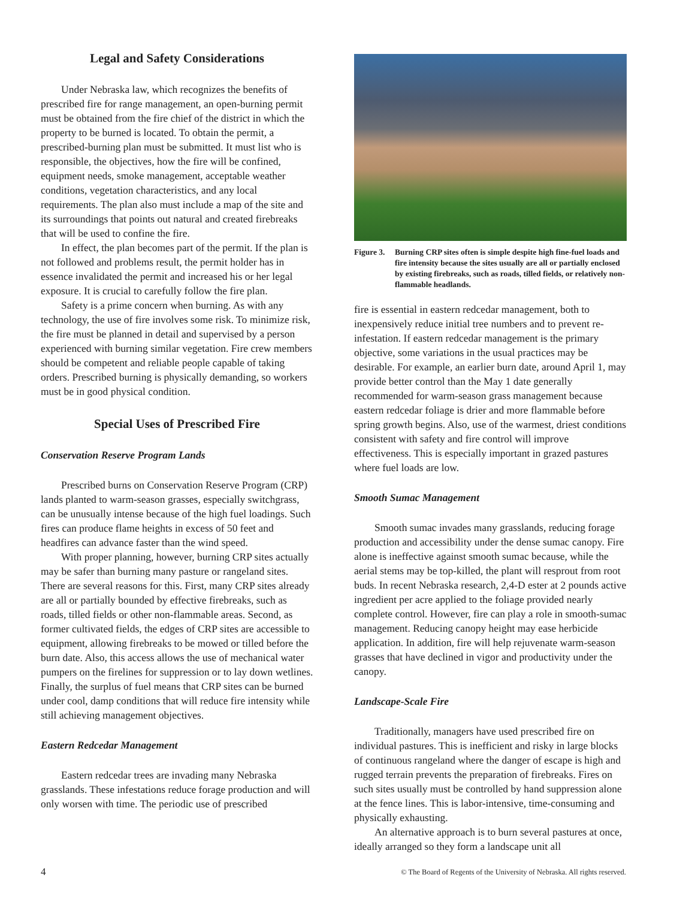Legal and Safety Considerations
Under Nebraska law, which recognizes the benefits of prescribed fire for range management, an open-burning permit must be obtained from the fire chief of the district in which the property to be burned is located. To obtain the permit, a prescribed-burning plan must be submitted. It must list who is responsible, the objectives, how the fire will be confined, equipment needs, smoke management, acceptable weather conditions, vegetation characteristics, and any local requirements. The plan also must include a map of the site and its surroundings that points out natural and created firebreaks that will be used to confine the fire.
In effect, the plan becomes part of the permit. If the plan is not followed and problems result, the permit holder has in essence invalidated the permit and increased his or her legal exposure. It is crucial to carefully follow the fire plan.
Safety is a prime concern when burning. As with any technology, the use of fire involves some risk. To minimize risk, the fire must be planned in detail and supervised by a person experienced with burning similar vegetation. Fire crew members should be competent and reliable people capable of taking orders. Prescribed burning is physically demanding, so workers must be in good physical condition.
Special Uses of Prescribed Fire
Conservation Reserve Program Lands
Prescribed burns on Conservation Reserve Program (CRP) lands planted to warm-season grasses, especially switchgrass, can be unusually intense because of the high fuel loadings. Such fires can produce flame heights in excess of 50 feet and headfires can advance faster than the wind speed.
With proper planning, however, burning CRP sites actually may be safer than burning many pasture or rangeland sites. There are several reasons for this. First, many CRP sites already are all or partially bounded by effective firebreaks, such as roads, tilled fields or other non-flammable areas. Second, as former cultivated fields, the edges of CRP sites are accessible to equipment, allowing firebreaks to be mowed or tilled before the burn date. Also, this access allows the use of mechanical water pumpers on the firelines for suppression or to lay down wetlines. Finally, the surplus of fuel means that CRP sites can be burned under cool, damp conditions that will reduce fire intensity while still achieving management objectives.
Eastern Redcedar Management
Eastern redcedar trees are invading many Nebraska grasslands. These infestations reduce forage production and will only worsen with time. The periodic use of prescribed
Figure 3.
Burning CRP sites often is simple despite high fine-fuel loads and fire intensity because the sites usually are all or partially enclosed by existing firebreaks, such as roads, tilled fields, or relatively non-flammable headlands.
fire is essential in eastern redcedar management, both to inexpensively reduce initial tree numbers and to prevent re-infestation. If eastern redcedar management is the primary objective, some variations in the usual practices may be desirable. For example, an earlier burn date, around April 1, may provide better control than the May 1 date generally recommended for warm-season grass management because eastern redcedar foliage is drier and more flammable before spring growth begins. Also, use of the warmest, driest conditions consistent with safety and fire control will improve effectiveness. This is especially important in grazed pastures where fuel loads are low.
Smooth Sumac Management
Smooth sumac invades many grasslands, reducing forage production and accessibility under the dense sumac canopy. Fire alone is ineffective against smooth sumac because, while the aerial stems may be top-killed, the plant will resprout from root buds. In recent Nebraska research, 2,4-D ester at 2 pounds active ingredient per acre applied to the foliage provided nearly complete control. However, fire can play a role in smooth-sumac management. Reducing canopy height may ease herbicide application. In addition, fire will help rejuvenate warm-season grasses that have declined in vigor and productivity under the canopy.
Landscape-Scale Fire
Traditionally, managers have used prescribed fire on individual pastures. This is inefficient and risky in large blocks of continuous rangeland where the danger of escape is high and rugged terrain prevents the preparation of firebreaks. Fires on such sites usually must be controlled by hand suppression alone at the fence lines. This is labor-intensive, time-consuming and physically exhausting.
An alternative approach is to burn several pastures at once, ideally arranged so they form a landscape unit all
4 © The Board of Regents of the University of Nebraska. All rights reserved.